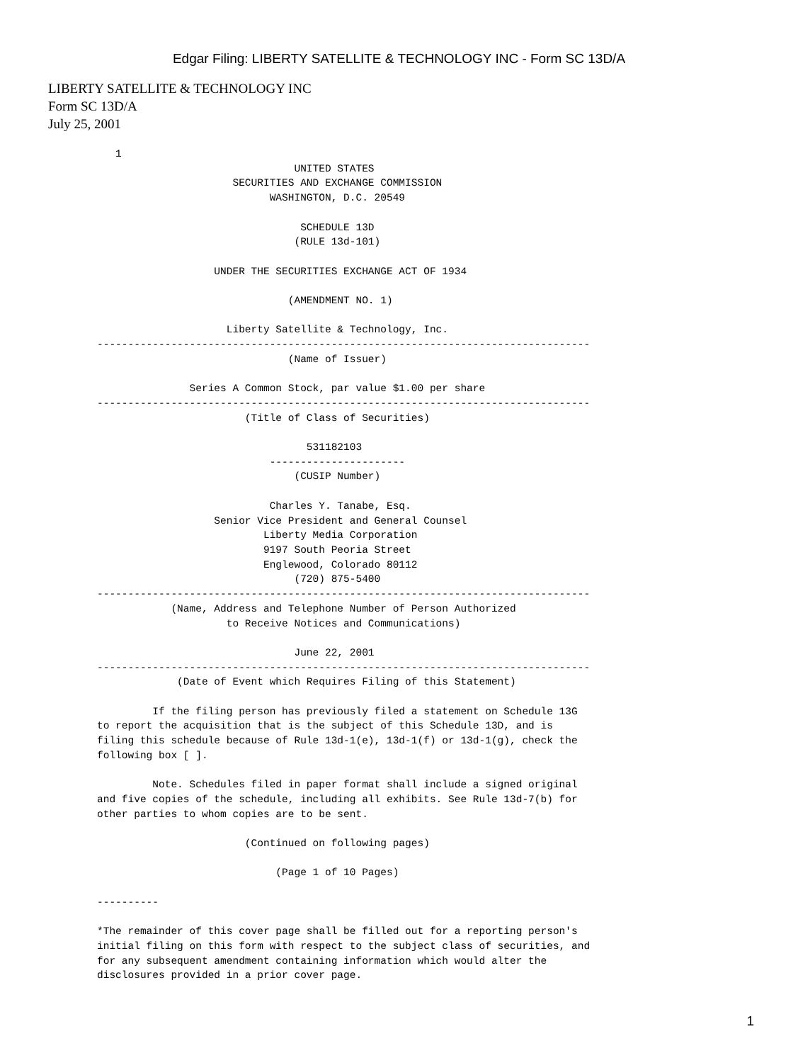Edgar Filing: LIBERTY SATELLITE & TECHNOLOGY INC - Form SC 13D/A
LIBERTY SATELLITE & TECHNOLOGY INC
Form SC 13D/A
July 25, 2001
   1
                                UNITED STATES
                      SECURITIES AND EXCHANGE COMMISSION
                            WASHINGTON, D.C. 20549

                                 SCHEDULE 13D
                                (RULE 13d-101)

                   UNDER THE SECURITIES EXCHANGE ACT OF 1934

                               (AMENDMENT NO. 1)

                     Liberty Satellite & Technology, Inc.
--------------------------------------------------------------------------------
                               (Name of Issuer)

               Series A Common Stock, par value $1.00 per share
--------------------------------------------------------------------------------
                        (Title of Class of Securities)

                                  531182103
                            ----------------------
                                (CUSIP Number)

                            Charles Y. Tanabe, Esq.
                   Senior Vice President and General Counsel
                           Liberty Media Corporation
                           9197 South Peoria Street
                           Englewood, Colorado 80112
                                (720) 875-5400
--------------------------------------------------------------------------------
            (Name, Address and Telephone Number of Person Authorized
                     to Receive Notices and Communications)

                                June 22, 2001
--------------------------------------------------------------------------------
             (Date of Event which Requires Filing of this Statement)

         If the filing person has previously filed a statement on Schedule 13G
to report the acquisition that is the subject of this Schedule 13D, and is
filing this schedule because of Rule 13d-1(e), 13d-1(f) or 13d-1(g), check the
following box [ ].

         Note. Schedules filed in paper format shall include a signed original
and five copies of the schedule, including all exhibits. See Rule 13d-7(b) for
other parties to whom copies are to be sent.

                        (Continued on following pages)

                             (Page 1 of 10 Pages)

----------

*The remainder of this cover page shall be filled out for a reporting person's
initial filing on this form with respect to the subject class of securities, and
for any subsequent amendment containing information which would alter the
disclosures provided in a prior cover page.
1